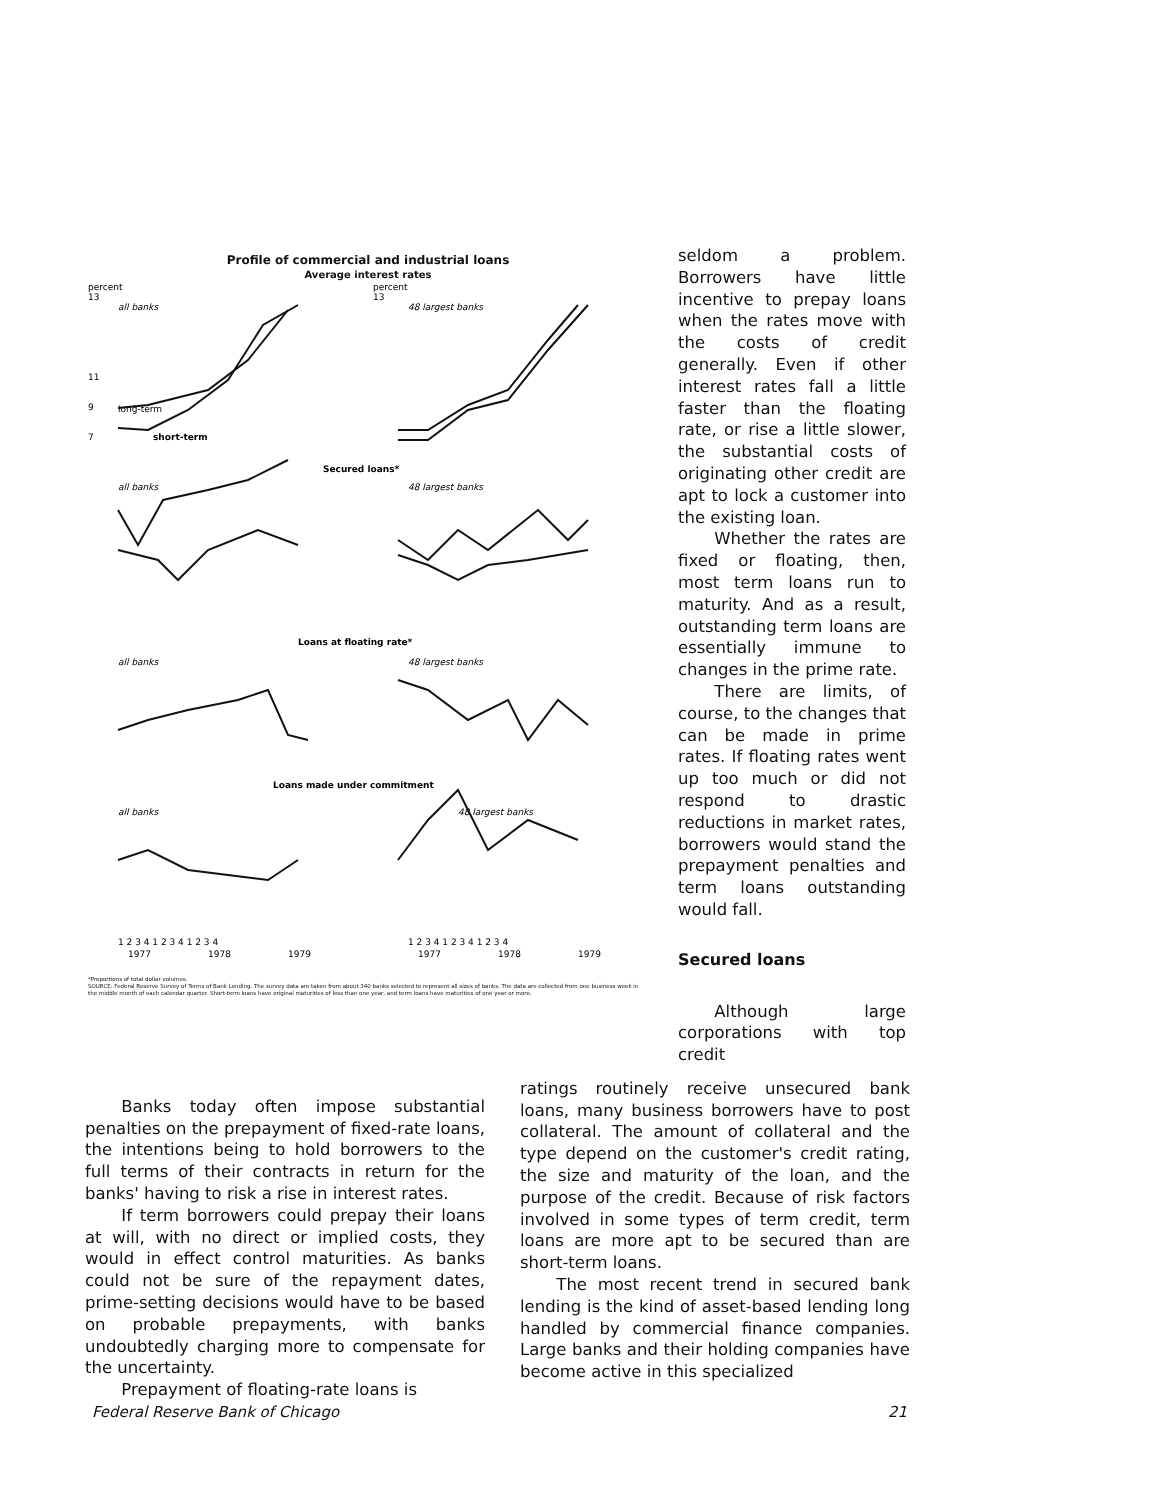Profile of commercial and industrial loans
Average interest rates
percent
13
11
9
7
all banks
long-term
short-term
percent
13
48 largest banks
Secured loans*
all banks
48 largest banks
Loans at floating rate*
all banks
48 largest banks
Loans made under commitment
all banks
48 largest banks
1 2 3 4 1 2 3 4 1 2 3 4
1977
1978
1979
1 2 3 4 1 2 3 4 1 2 3 4
1977
1978
1979
*Proportions of total dollar volumes.
SOURCE: Federal Reserve Survey of Terms of Bank Lending. The survey data are taken from about 340 banks selected to represent all sizes of banks. The data are collected from one business week in the middle month of each calendar quarter. Short-term loans have original maturities of less than one year, and term loans have maturities of one year or more.
seldom a problem. Borrowers have little incentive to prepay loans when the rates move with the costs of credit generally. Even if other interest rates fall a little faster than the floating rate, or rise a little slower, the substantial costs of originating other credit are apt to lock a customer into the existing loan.
Whether the rates are fixed or floating, then, most term loans run to maturity. And as a result, outstanding term loans are essentially immune to changes in the prime rate.
There are limits, of course, to the changes that can be made in prime rates. If floating rates went up too much or did not respond to drastic reductions in market rates, borrowers would stand the prepayment penalties and term loans outstanding would fall.
Secured loans
Although large corporations with top credit
Banks today often impose substantial penalties on the prepayment of fixed-rate loans, the intentions being to hold borrowers to the full terms of their contracts in return for the banks' having to risk a rise in interest rates.
If term borrowers could prepay their loans at will, with no direct or implied costs, they would in effect control maturities. As banks could not be sure of the repayment dates, prime-setting decisions would have to be based on probable prepayments, with banks undoubtedly charging more to compensate for the uncertainty.
Prepayment of floating-rate loans is
ratings routinely receive unsecured bank loans, many business borrowers have to post collateral. The amount of collateral and the type depend on the customer's credit rating, the size and maturity of the loan, and the purpose of the credit. Because of risk factors involved in some types of term credit, term loans are more apt to be secured than are short-term loans.
The most recent trend in secured bank lending is the kind of asset-based lending long handled by commercial finance companies. Large banks and their holding companies have become active in this specialized
Federal Reserve Bank of Chicago 21